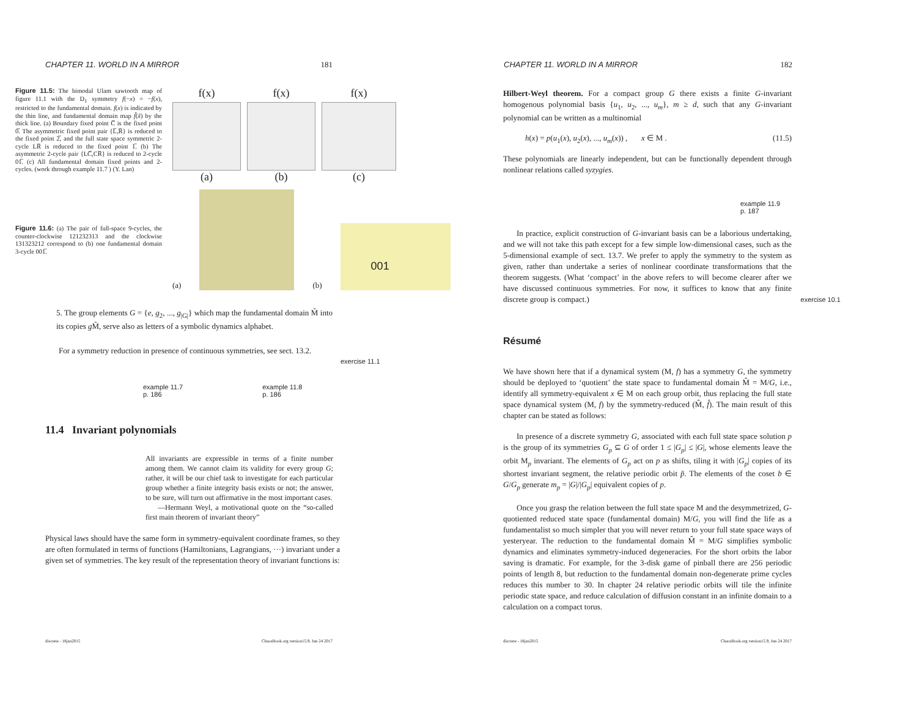CHAPTER 11. WORLD IN A MIRROR 181
Figure 11.5: The bimodal Ulam sawtooth map of figure 11.1 with the D<sub>1</sub> symmetry f(−x) = −f(x), restricted to the fundamental domain. f(x) is indicated by the thin line, and fundamental domain map f̃(x̃) by the thick line. (a) Boundary fixed point C̅ is the fixed point 0̅. The asymmetric fixed point pair {L̅,R̅} is reduced to the fixed point 2̅, and the full state space symmetric 2-cycle LR̅ is reduced to the fixed point 1̅. (b) The asymmetric 2-cycle pair {LC̅,CR̅} is reduced to 2-cycle 01̅. (c) All fundamental domain fixed points and 2-cycles. (work through example 11.7 ) (Y. Lan)
f(x)
(a)
f(x)
(b)
f(x)
(c)
Figure 11.6: (a) The pair of full-space 9-cycles, the counter-clockwise 121232313 and the clockwise 131323212 correspond to (b) one fundamental domain 3-cycle 001̅.
(a)
(b)
001
5. The group elements G = {e, g<sub>2</sub>, ..., g<sub>|G|</sub>} which map the fundamental domain M̃ into its copies g M̃, serve also as letters of a symbolic dynamics alphabet.
For a symmetry reduction in presence of continuous symmetries, see sect. 13.2.
exercise 11.1
example 11.7
p. 186
example 11.8
p. 186
11.4 Invariant polynomials
All invariants are expressible in terms of a finite number among them. We cannot claim its validity for every group G; rather, it will be our chief task to investigate for each particular group whether a finite integrity basis exists or not; the answer, to be sure, will turn out affirmative in the most important cases.
—Hermann Weyl, a motivational quote on the “so-called first main theorem of invariant theory”
Physical laws should have the same form in symmetry-equivalent coordinate frames, so they are often formulated in terms of functions (Hamiltonians, Lagrangians, ···) invariant under a given set of symmetries. The key result of the representation theory of invariant functions is:
discrete - 18jan2015 ChaosBook.org version15.9, Jun 24 2017
CHAPTER 11. WORLD IN A MIRROR 182
Hilbert-Weyl theorem. For a compact group G there exists a finite G-invariant homogenous polynomial basis {u<sub>1</sub>, u<sub>2</sub>, ..., u<sub>m</sub>}, m ≥ d, such that any G-invariant polynomial can be written as a multinomial
h(x) = p(u<sub>1</sub>(x), u<sub>2</sub>(x), ..., u<sub>m</sub>(x)) , x ∈ M . (11.5)
These polynomials are linearly independent, but can be functionally dependent through nonlinear relations called syzygies.
example 11.9
p. 187
In practice, explicit construction of G-invariant basis can be a laborious undertaking, and we will not take this path except for a few simple low-dimensional cases, such as the 5-dimensional example of sect. 13.7. We prefer to apply the symmetry to the system as given, rather than undertake a series of nonlinear coordinate transformations that the theorem suggests. (What ‘compact’ in the above refers to will become clearer after we have discussed continuous symmetries. For now, it suffices to know that any finite discrete group is compact.) exercise 10.1
Résumé
We have shown here that if a dynamical system (M, f) has a symmetry G, the symmetry should be deployed to ‘quotient’ the state space to fundamental domain M̂ = M/G, i.e., identify all symmetry-equivalent x ∈ M on each group orbit, thus replacing the full state space dynamical system (M, f) by the symmetry-reduced (M̂, f̂). The main result of this chapter can be stated as follows:
In presence of a discrete symmetry G, associated with each full state space solution p is the group of its symmetries G<sub>p</sub> ⊆ G of order 1 ≤ |G<sub>p</sub>| ≤ |G|, whose elements leave the orbit M<sub>p</sub> invariant. The elements of G<sub>p</sub> act on p as shifts, tiling it with |G<sub>p</sub>| copies of its shortest invariant segment, the relative periodic orbit p̃. The elements of the coset b ∈ G/G<sub>p</sub> generate m<sub>p</sub> = |G|/|G<sub>p</sub>| equivalent copies of p.
Once you grasp the relation between the full state space M and the desymmetrized, G-quotiented reduced state space (fundamental domain) M/G, you will find the life as a fundamentalist so much simpler that you will never return to your full state space ways of yesteryear. The reduction to the fundamental domain M̂ = M/G simplifies symbolic dynamics and eliminates symmetry-induced degeneracies. For the short orbits the labor saving is dramatic. For example, for the 3-disk game of pinball there are 256 periodic points of length 8, but reduction to the fundamental domain non-degenerate prime cycles reduces this number to 30. In chapter 24 relative periodic orbits will tile the infinite periodic state space, and reduce calculation of diffusion constant in an infinite domain to a calculation on a compact torus.
discrete - 18jan2015 ChaosBook.org version15.9, Jun 24 2017